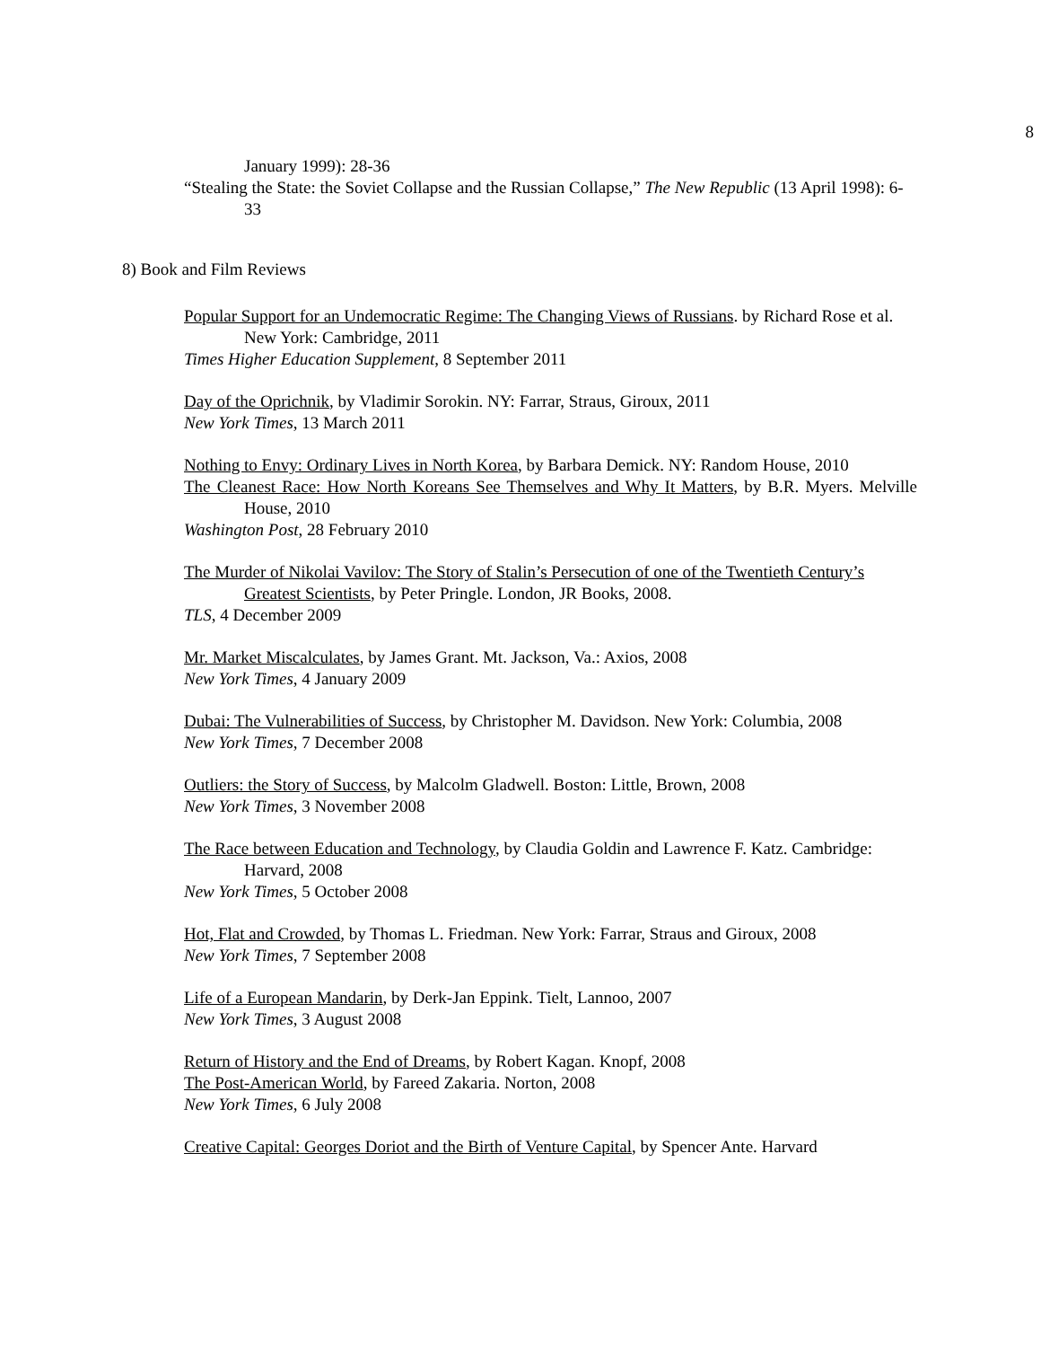8
January 1999): 28-36
“Stealing the State: the Soviet Collapse and the Russian Collapse,” The New Republic (13 April 1998): 6-33
8) Book and Film Reviews
Popular Support for an Undemocratic Regime: The Changing Views of Russians. by Richard Rose et al. New York: Cambridge, 2011
Times Higher Education Supplement, 8 September 2011
Day of the Oprichnik, by Vladimir Sorokin. NY: Farrar, Straus, Giroux, 2011
New York Times, 13 March 2011
Nothing to Envy: Ordinary Lives in North Korea, by Barbara Demick. NY: Random House, 2010
The Cleanest Race: How North Koreans See Themselves and Why It Matters, by B.R. Myers. Melville House, 2010
Washington Post, 28 February 2010
The Murder of Nikolai Vavilov: The Story of Stalin’s Persecution of one of the Twentieth Century’s Greatest Scientists, by Peter Pringle. London, JR Books, 2008.
TLS, 4 December 2009
Mr. Market Miscalculates, by James Grant. Mt. Jackson, Va.: Axios, 2008
New York Times, 4 January 2009
Dubai: The Vulnerabilities of Success, by Christopher M. Davidson. New York: Columbia, 2008
New York Times, 7 December 2008
Outliers: the Story of Success, by Malcolm Gladwell. Boston: Little, Brown, 2008
New York Times, 3 November 2008
The Race between Education and Technology, by Claudia Goldin and Lawrence F. Katz. Cambridge: Harvard, 2008
New York Times, 5 October 2008
Hot, Flat and Crowded, by Thomas L. Friedman. New York: Farrar, Straus and Giroux, 2008
New York Times, 7 September 2008
Life of a European Mandarin, by Derk-Jan Eppink. Tielt, Lannoo, 2007
New York Times, 3 August 2008
Return of History and the End of Dreams, by Robert Kagan. Knopf, 2008
The Post-American World, by Fareed Zakaria. Norton, 2008
New York Times, 6 July 2008
Creative Capital: Georges Doriot and the Birth of Venture Capital, by Spencer Ante. Harvard